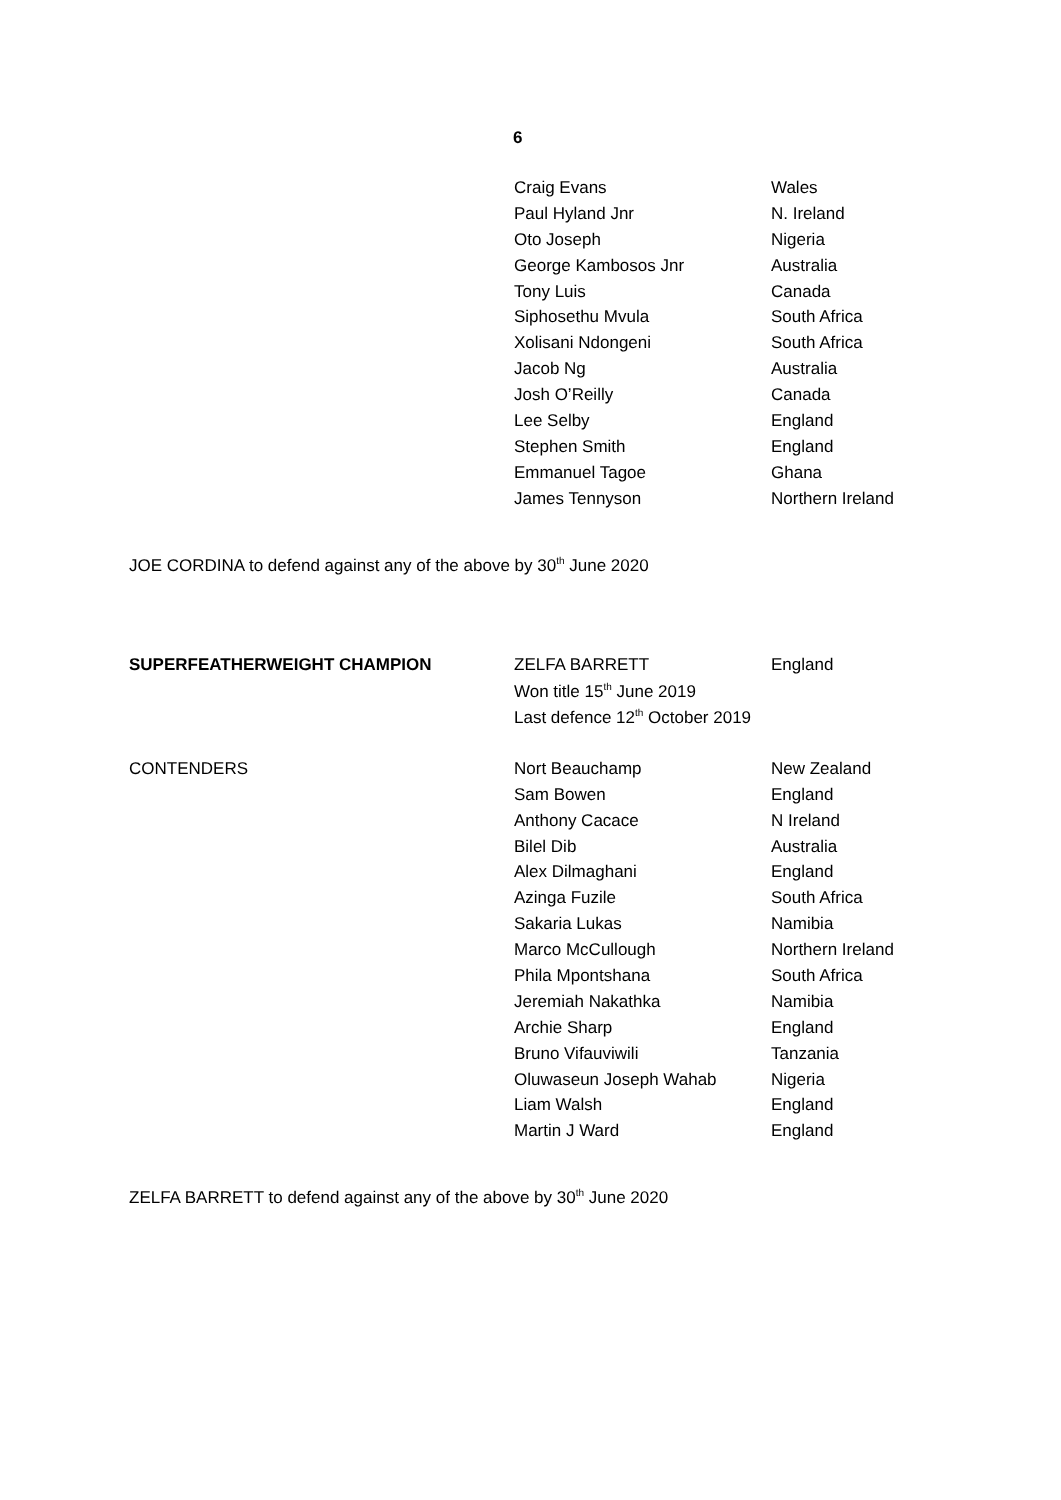6
| | Craig Evans | Wales |
| | Paul Hyland Jnr | N. Ireland |
| | Oto Joseph | Nigeria |
| | George Kambosos Jnr | Australia |
| | Tony Luis | Canada |
| | Siphosethu Mvula | South Africa |
| | Xolisani Ndongeni | South Africa |
| | Jacob Ng | Australia |
| | Josh O’Reilly | Canada |
| | Lee Selby | England |
| | Stephen Smith | England |
| | Emmanuel Tagoe | Ghana |
| | James Tennyson | Northern Ireland |
JOE CORDINA to defend against any of the above by 30<sup>th</sup> June 2020
| SUPERFEATHERWEIGHT CHAMPION | ZELFA BARRETT | England |
| | Won title 15<sup>th</sup> June 2019 | |
| | Last defence 12<sup>th</sup> October 2019 | |
| CONTENDERS | Nort Beauchamp | New Zealand |
| | Sam Bowen | England |
| | Anthony Cacace | N Ireland |
| | Bilel Dib | Australia |
| | Alex Dilmaghani | England |
| | Azinga Fuzile | South Africa |
| | Sakaria Lukas | Namibia |
| | Marco McCullough | Northern Ireland |
| | Phila Mpontshana | South Africa |
| | Jeremiah Nakathka | Namibia |
| | Archie Sharp | England |
| | Bruno Vifauviwili | Tanzania |
| | Oluwaseun Joseph Wahab | Nigeria |
| | Liam Walsh | England |
| | Martin J Ward | England |
ZELFA BARRETT to defend against any of the above by 30<sup>th</sup> June 2020